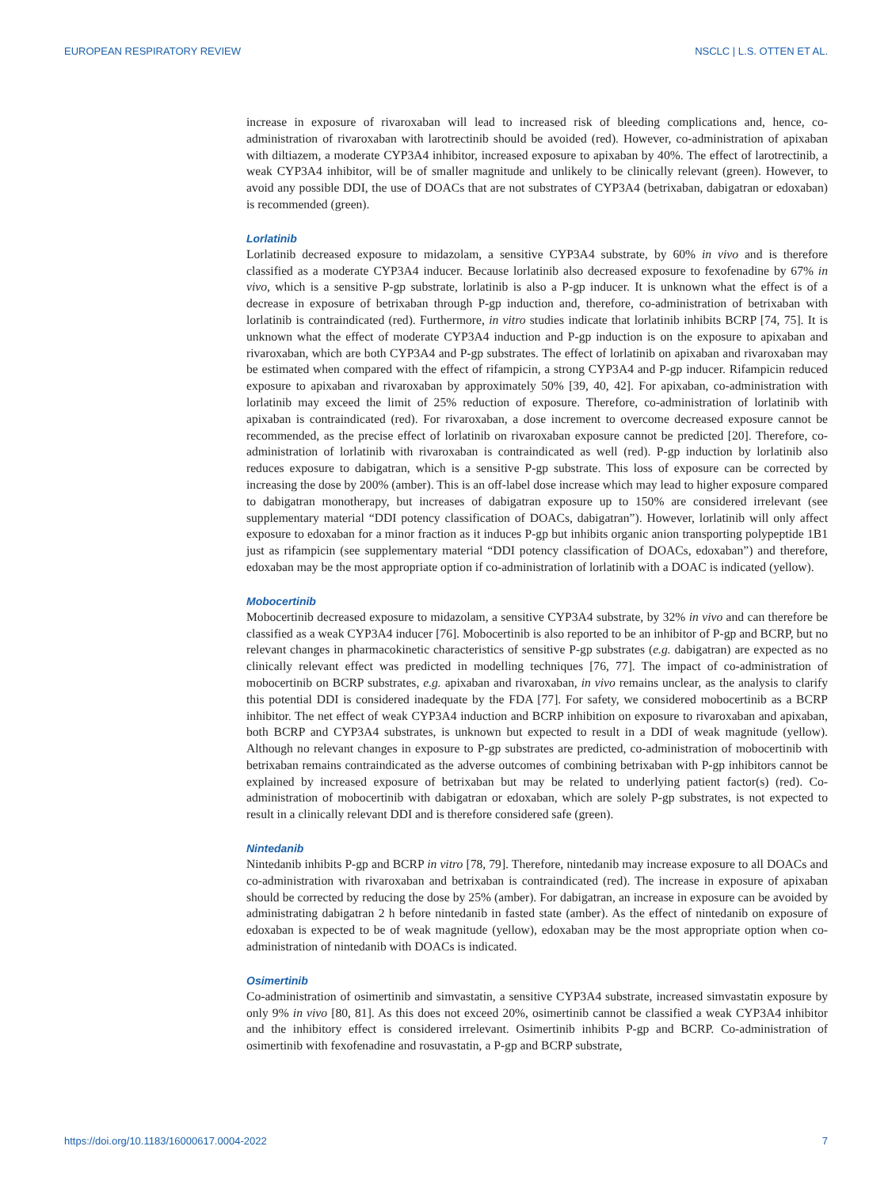EUROPEAN RESPIRATORY REVIEW NSCLC | L.S. OTTEN ET AL.
increase in exposure of rivaroxaban will lead to increased risk of bleeding complications and, hence, co-administration of rivaroxaban with larotrectinib should be avoided (red). However, co-administration of apixaban with diltiazem, a moderate CYP3A4 inhibitor, increased exposure to apixaban by 40%. The effect of larotrectinib, a weak CYP3A4 inhibitor, will be of smaller magnitude and unlikely to be clinically relevant (green). However, to avoid any possible DDI, the use of DOACs that are not substrates of CYP3A4 (betrixaban, dabigatran or edoxaban) is recommended (green).
Lorlatinib
Lorlatinib decreased exposure to midazolam, a sensitive CYP3A4 substrate, by 60% in vivo and is therefore classified as a moderate CYP3A4 inducer. Because lorlatinib also decreased exposure to fexofenadine by 67% in vivo, which is a sensitive P-gp substrate, lorlatinib is also a P-gp inducer. It is unknown what the effect is of a decrease in exposure of betrixaban through P-gp induction and, therefore, co-administration of betrixaban with lorlatinib is contraindicated (red). Furthermore, in vitro studies indicate that lorlatinib inhibits BCRP [74, 75]. It is unknown what the effect of moderate CYP3A4 induction and P-gp induction is on the exposure to apixaban and rivaroxaban, which are both CYP3A4 and P-gp substrates. The effect of lorlatinib on apixaban and rivaroxaban may be estimated when compared with the effect of rifampicin, a strong CYP3A4 and P-gp inducer. Rifampicin reduced exposure to apixaban and rivaroxaban by approximately 50% [39, 40, 42]. For apixaban, co-administration with lorlatinib may exceed the limit of 25% reduction of exposure. Therefore, co-administration of lorlatinib with apixaban is contraindicated (red). For rivaroxaban, a dose increment to overcome decreased exposure cannot be recommended, as the precise effect of lorlatinib on rivaroxaban exposure cannot be predicted [20]. Therefore, co-administration of lorlatinib with rivaroxaban is contraindicated as well (red). P-gp induction by lorlatinib also reduces exposure to dabigatran, which is a sensitive P-gp substrate. This loss of exposure can be corrected by increasing the dose by 200% (amber). This is an off-label dose increase which may lead to higher exposure compared to dabigatran monotherapy, but increases of dabigatran exposure up to 150% are considered irrelevant (see supplementary material “DDI potency classification of DOACs, dabigatran”). However, lorlatinib will only affect exposure to edoxaban for a minor fraction as it induces P-gp but inhibits organic anion transporting polypeptide 1B1 just as rifampicin (see supplementary material “DDI potency classification of DOACs, edoxaban”) and therefore, edoxaban may be the most appropriate option if co-administration of lorlatinib with a DOAC is indicated (yellow).
Mobocertinib
Mobocertinib decreased exposure to midazolam, a sensitive CYP3A4 substrate, by 32% in vivo and can therefore be classified as a weak CYP3A4 inducer [76]. Mobocertinib is also reported to be an inhibitor of P-gp and BCRP, but no relevant changes in pharmacokinetic characteristics of sensitive P-gp substrates (e.g. dabigatran) are expected as no clinically relevant effect was predicted in modelling techniques [76, 77]. The impact of co-administration of mobocertinib on BCRP substrates, e.g. apixaban and rivaroxaban, in vivo remains unclear, as the analysis to clarify this potential DDI is considered inadequate by the FDA [77]. For safety, we considered mobocertinib as a BCRP inhibitor. The net effect of weak CYP3A4 induction and BCRP inhibition on exposure to rivaroxaban and apixaban, both BCRP and CYP3A4 substrates, is unknown but expected to result in a DDI of weak magnitude (yellow). Although no relevant changes in exposure to P-gp substrates are predicted, co-administration of mobocertinib with betrixaban remains contraindicated as the adverse outcomes of combining betrixaban with P-gp inhibitors cannot be explained by increased exposure of betrixaban but may be related to underlying patient factor(s) (red). Co-administration of mobocertinib with dabigatran or edoxaban, which are solely P-gp substrates, is not expected to result in a clinically relevant DDI and is therefore considered safe (green).
Nintedanib
Nintedanib inhibits P-gp and BCRP in vitro [78, 79]. Therefore, nintedanib may increase exposure to all DOACs and co-administration with rivaroxaban and betrixaban is contraindicated (red). The increase in exposure of apixaban should be corrected by reducing the dose by 25% (amber). For dabigatran, an increase in exposure can be avoided by administrating dabigatran 2 h before nintedanib in fasted state (amber). As the effect of nintedanib on exposure of edoxaban is expected to be of weak magnitude (yellow), edoxaban may be the most appropriate option when co-administration of nintedanib with DOACs is indicated.
Osimertinib
Co-administration of osimertinib and simvastatin, a sensitive CYP3A4 substrate, increased simvastatin exposure by only 9% in vivo [80, 81]. As this does not exceed 20%, osimertinib cannot be classified a weak CYP3A4 inhibitor and the inhibitory effect is considered irrelevant. Osimertinib inhibits P-gp and BCRP. Co-administration of osimertinib with fexofenadine and rosuvastatin, a P-gp and BCRP substrate,
https://doi.org/10.1183/16000617.0004-2022 7